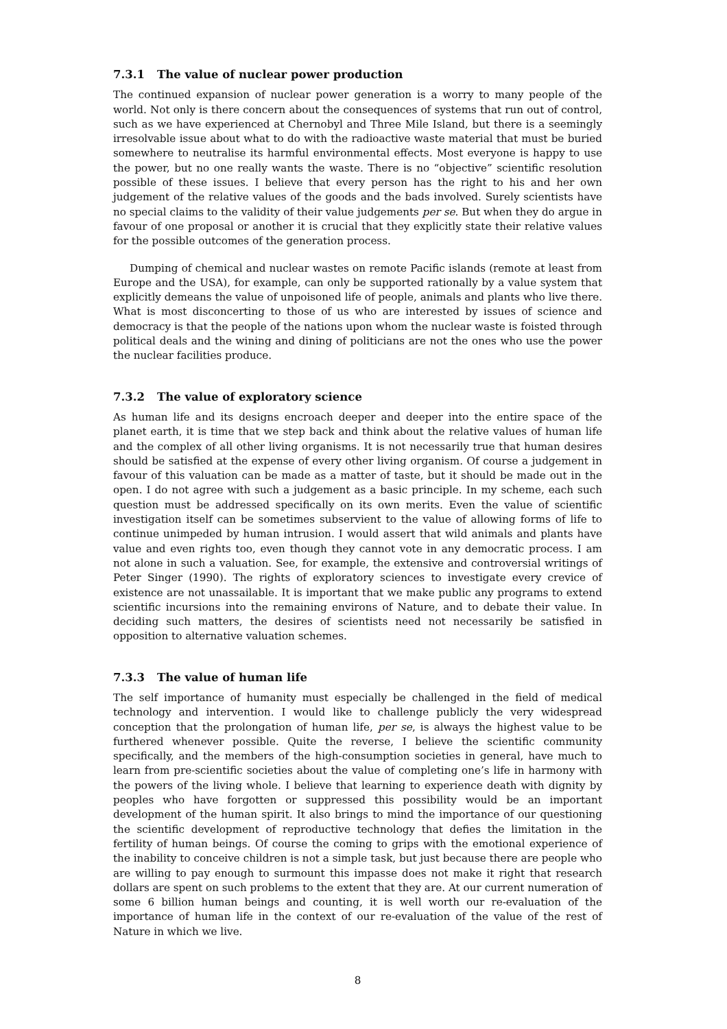7.3.1 The value of nuclear power production
The continued expansion of nuclear power generation is a worry to many people of the world. Not only is there concern about the consequences of systems that run out of control, such as we have experienced at Chernobyl and Three Mile Island, but there is a seemingly irresolvable issue about what to do with the radioactive waste material that must be buried somewhere to neutralise its harmful environmental effects. Most everyone is happy to use the power, but no one really wants the waste. There is no “objective” scientific resolution possible of these issues. I believe that every person has the right to his and her own judgement of the relative values of the goods and the bads involved. Surely scientists have no special claims to the validity of their value judgements per se. But when they do argue in favour of one proposal or another it is crucial that they explicitly state their relative values for the possible outcomes of the generation process.
Dumping of chemical and nuclear wastes on remote Pacific islands (remote at least from Europe and the USA), for example, can only be supported rationally by a value system that explicitly demeans the value of unpoisoned life of people, animals and plants who live there. What is most disconcerting to those of us who are interested by issues of science and democracy is that the people of the nations upon whom the nuclear waste is foisted through political deals and the wining and dining of politicians are not the ones who use the power the nuclear facilities produce.
7.3.2 The value of exploratory science
As human life and its designs encroach deeper and deeper into the entire space of the planet earth, it is time that we step back and think about the relative values of human life and the complex of all other living organisms. It is not necessarily true that human desires should be satisfied at the expense of every other living organism. Of course a judgement in favour of this valuation can be made as a matter of taste, but it should be made out in the open. I do not agree with such a judgement as a basic principle. In my scheme, each such question must be addressed specifically on its own merits. Even the value of scientific investigation itself can be sometimes subservient to the value of allowing forms of life to continue unimpeded by human intrusion. I would assert that wild animals and plants have value and even rights too, even though they cannot vote in any democratic process. I am not alone in such a valuation. See, for example, the extensive and controversial writings of Peter Singer (1990). The rights of exploratory sciences to investigate every crevice of existence are not unassailable. It is important that we make public any programs to extend scientific incursions into the remaining environs of Nature, and to debate their value. In deciding such matters, the desires of scientists need not necessarily be satisfied in opposition to alternative valuation schemes.
7.3.3 The value of human life
The self importance of humanity must especially be challenged in the field of medical technology and intervention. I would like to challenge publicly the very widespread conception that the prolongation of human life, per se, is always the highest value to be furthered whenever possible. Quite the reverse, I believe the scientific community specifically, and the members of the high-consumption societies in general, have much to learn from pre-scientific societies about the value of completing one’s life in harmony with the powers of the living whole. I believe that learning to experience death with dignity by peoples who have forgotten or suppressed this possibility would be an important development of the human spirit. It also brings to mind the importance of our questioning the scientific development of reproductive technology that defies the limitation in the fertility of human beings. Of course the coming to grips with the emotional experience of the inability to conceive children is not a simple task, but just because there are people who are willing to pay enough to surmount this impasse does not make it right that research dollars are spent on such problems to the extent that they are. At our current numeration of some 6 billion human beings and counting, it is well worth our re-evaluation of the importance of human life in the context of our re-evaluation of the value of the rest of Nature in which we live.
8